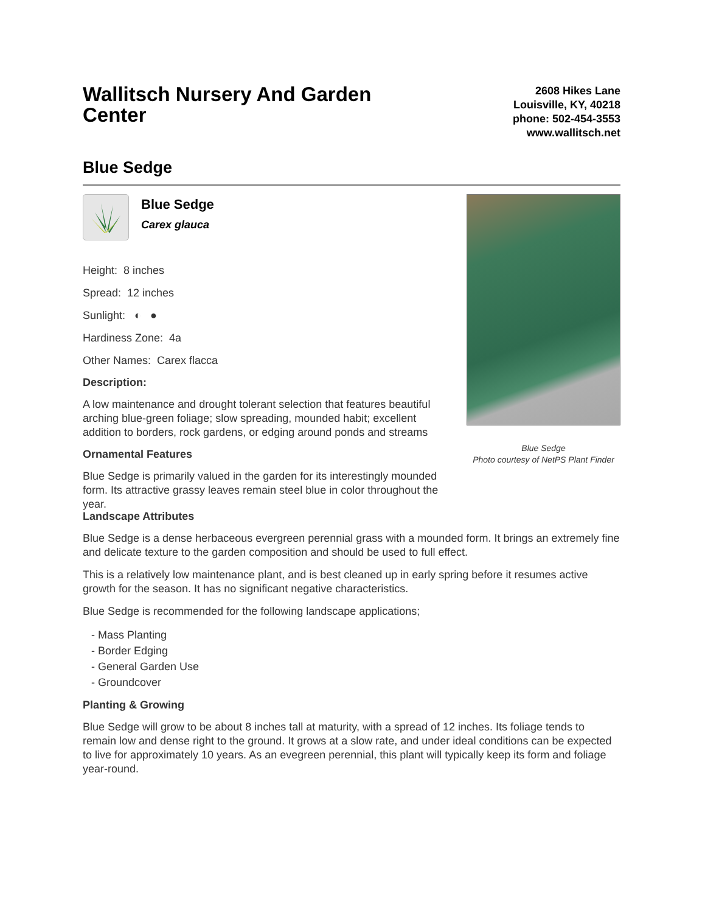Wallitsch Nursery And Garden Center
2608 Hikes Lane
Louisville, KY, 40218
phone: 502-454-3553
www.wallitsch.net
Blue Sedge
Blue Sedge
Carex glauca
Height: 8 inches
Spread: 12 inches
Sunlight: ◐ ●
Hardiness Zone: 4a
Other Names: Carex flacca
Description:
A low maintenance and drought tolerant selection that features beautiful arching blue-green foliage; slow spreading, mounded habit; excellent addition to borders, rock gardens, or edging around ponds and streams
Ornamental Features
Blue Sedge is primarily valued in the garden for its interestingly mounded form. Its attractive grassy leaves remain steel blue in color throughout the year.
Blue Sedge
Photo courtesy of NetPS Plant Finder
Landscape Attributes
Blue Sedge is a dense herbaceous evergreen perennial grass with a mounded form. It brings an extremely fine and delicate texture to the garden composition and should be used to full effect.
This is a relatively low maintenance plant, and is best cleaned up in early spring before it resumes active growth for the season. It has no significant negative characteristics.
Blue Sedge is recommended for the following landscape applications;
- Mass Planting
- Border Edging
- General Garden Use
- Groundcover
Planting & Growing
Blue Sedge will grow to be about 8 inches tall at maturity, with a spread of 12 inches. Its foliage tends to remain low and dense right to the ground. It grows at a slow rate, and under ideal conditions can be expected to live for approximately 10 years. As an evegreen perennial, this plant will typically keep its form and foliage year-round.